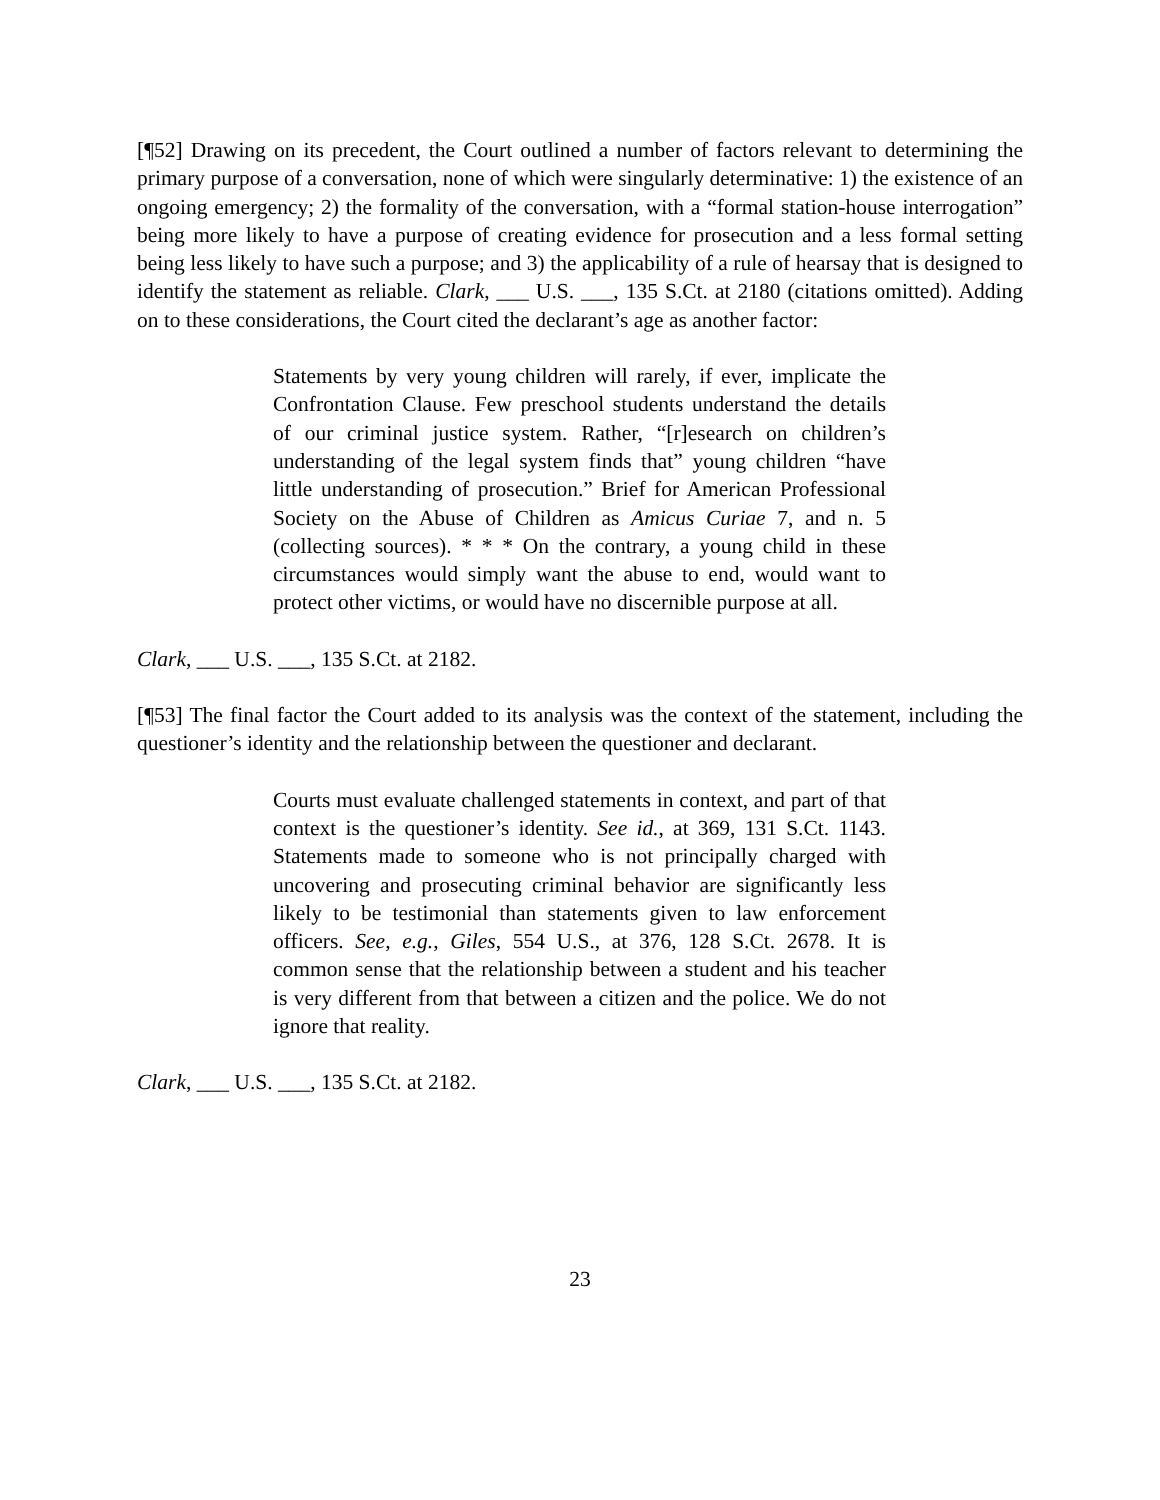[¶52] Drawing on its precedent, the Court outlined a number of factors relevant to determining the primary purpose of a conversation, none of which were singularly determinative: 1) the existence of an ongoing emergency; 2) the formality of the conversation, with a “formal station-house interrogation” being more likely to have a purpose of creating evidence for prosecution and a less formal setting being less likely to have such a purpose; and 3) the applicability of a rule of hearsay that is designed to identify the statement as reliable. Clark, ___ U.S. ___, 135 S.Ct. at 2180 (citations omitted). Adding on to these considerations, the Court cited the declarant’s age as another factor:
Statements by very young children will rarely, if ever, implicate the Confrontation Clause. Few preschool students understand the details of our criminal justice system. Rather, “[r]esearch on children’s understanding of the legal system finds that” young children “have little understanding of prosecution.” Brief for American Professional Society on the Abuse of Children as Amicus Curiae 7, and n. 5 (collecting sources). * * * On the contrary, a young child in these circumstances would simply want the abuse to end, would want to protect other victims, or would have no discernible purpose at all.
Clark, ___ U.S. ___, 135 S.Ct. at 2182.
[¶53] The final factor the Court added to its analysis was the context of the statement, including the questioner’s identity and the relationship between the questioner and declarant.
Courts must evaluate challenged statements in context, and part of that context is the questioner’s identity. See id., at 369, 131 S.Ct. 1143. Statements made to someone who is not principally charged with uncovering and prosecuting criminal behavior are significantly less likely to be testimonial than statements given to law enforcement officers. See, e.g., Giles, 554 U.S., at 376, 128 S.Ct. 2678. It is common sense that the relationship between a student and his teacher is very different from that between a citizen and the police. We do not ignore that reality.
Clark, ___ U.S. ___, 135 S.Ct. at 2182.
23